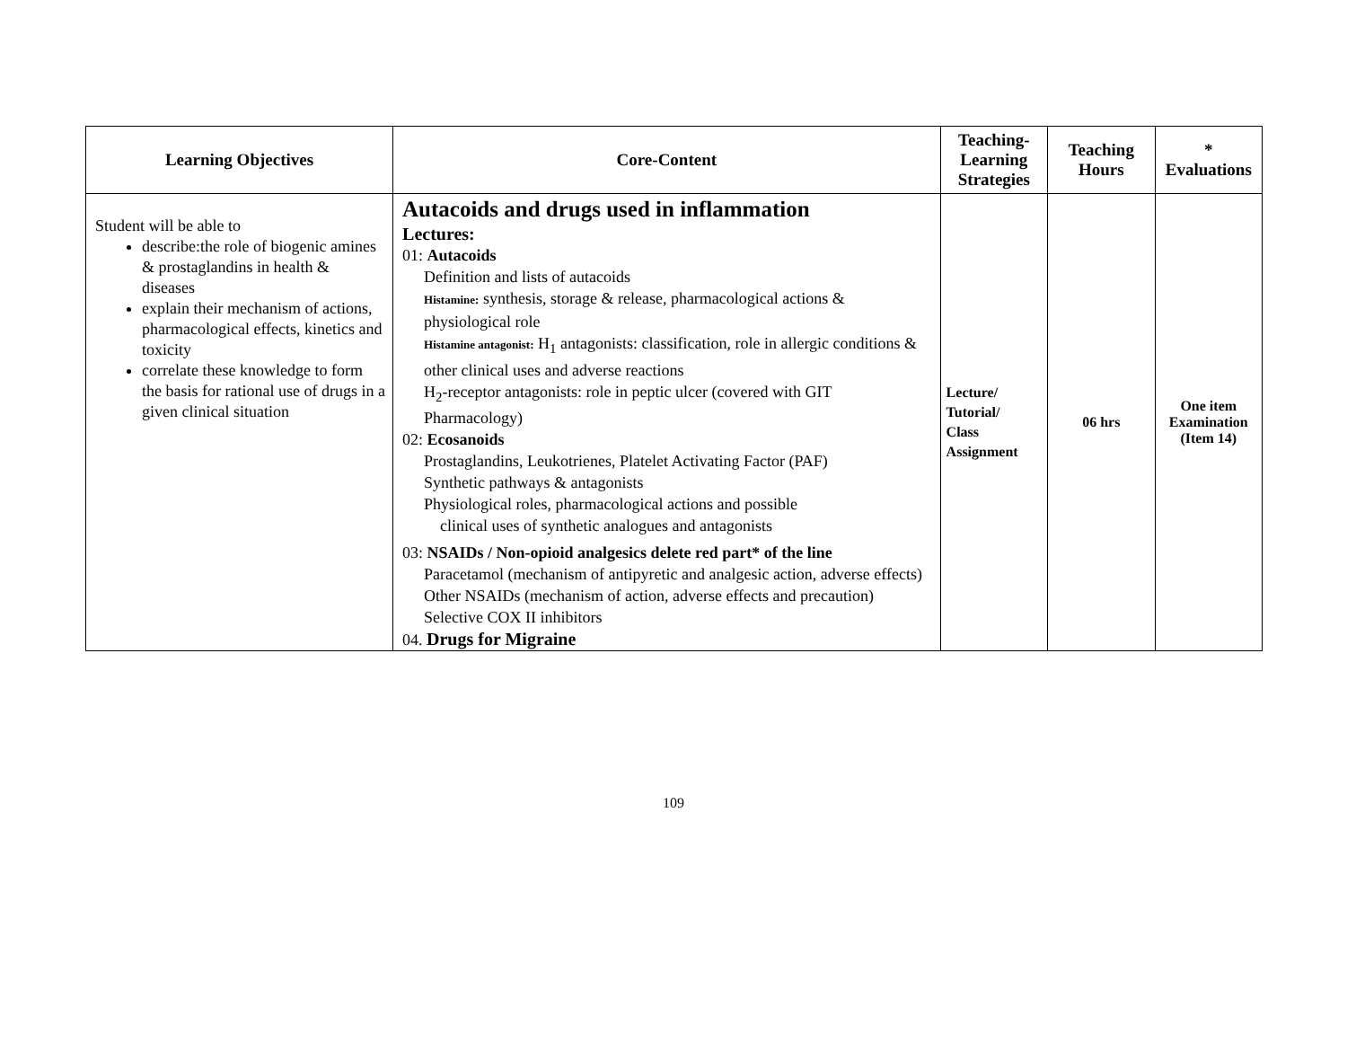| Learning Objectives | Core-Content | Teaching-Learning Strategies | Teaching Hours | * Evaluations |
| --- | --- | --- | --- | --- |
| Student will be able to describe:the role of biogenic amines & prostaglandins in health & diseases explain their mechanism of actions, pharmacological effects, kinetics and toxicity correlate these knowledge to form the basis for rational use of drugs in a given clinical situation | Autacoids and drugs used in inflammation Lectures: 01: Autacoids Definition and lists of autacoids Histamine: synthesis, storage & release, pharmacological actions & physiological role Histamine antagonist: H<sub>1</sub> antagonists: classification, role in allergic conditions & other clinical uses and adverse reactions H<sub>2</sub>-receptor antagonists: role in peptic ulcer (covered with GIT Pharmacology) 02: Ecosanoids Prostaglandins, Leukotrienes, Platelet Activating Factor (PAF) Synthetic pathways & antagonists Physiological roles, pharmacological actions and possible clinical uses of synthetic analogues and antagonists 03: NSAIDs / Non-opioid analgesics delete red part* of the line Paracetamol (mechanism of antipyretic and analgesic action, adverse effects) Other NSAIDs (mechanism of action, adverse effects and precaution) Selective COX II inhibitors 04. Drugs for Migraine | Lecture/ Tutorial/ Class Assignment | 06 hrs | One item Examination (Item 14) |
109